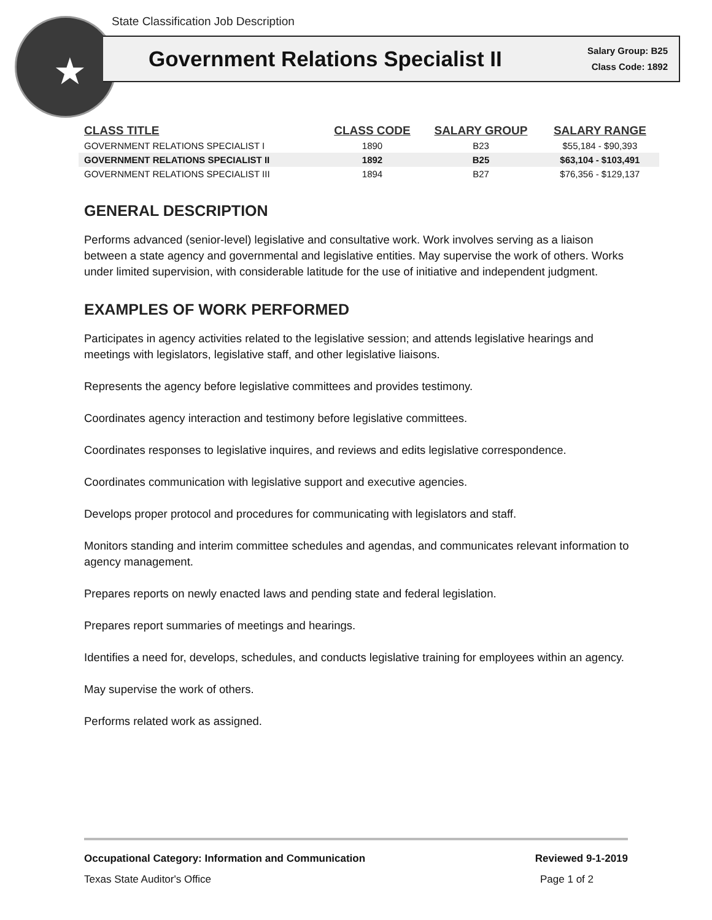State Classification Job Description
★
Government Relations Specialist II
Salary Group: B25
Class Code: 1892
| CLASS TITLE | CLASS CODE | SALARY GROUP | SALARY RANGE |
| --- | --- | --- | --- |
| GOVERNMENT RELATIONS SPECIALIST I | 1890 | B23 | $55,184 - $90,393 |
| GOVERNMENT RELATIONS SPECIALIST II | 1892 | B25 | $63,104 - $103,491 |
| GOVERNMENT RELATIONS SPECIALIST III | 1894 | B27 | $76,356 - $129,137 |
GENERAL DESCRIPTION
Performs advanced (senior-level) legislative and consultative work. Work involves serving as a liaison between a state agency and governmental and legislative entities. May supervise the work of others. Works under limited supervision, with considerable latitude for the use of initiative and independent judgment.
EXAMPLES OF WORK PERFORMED
Participates in agency activities related to the legislative session; and attends legislative hearings and meetings with legislators, legislative staff, and other legislative liaisons.
Represents the agency before legislative committees and provides testimony.
Coordinates agency interaction and testimony before legislative committees.
Coordinates responses to legislative inquires, and reviews and edits legislative correspondence.
Coordinates communication with legislative support and executive agencies.
Develops proper protocol and procedures for communicating with legislators and staff.
Monitors standing and interim committee schedules and agendas, and communicates relevant information to agency management.
Prepares reports on newly enacted laws and pending state and federal legislation.
Prepares report summaries of meetings and hearings.
Identifies a need for, develops, schedules, and conducts legislative training for employees within an agency.
May supervise the work of others.
Performs related work as assigned.
Occupational Category: Information and Communication Reviewed 9-1-2019
Texas State Auditor's Office Page 1 of 2